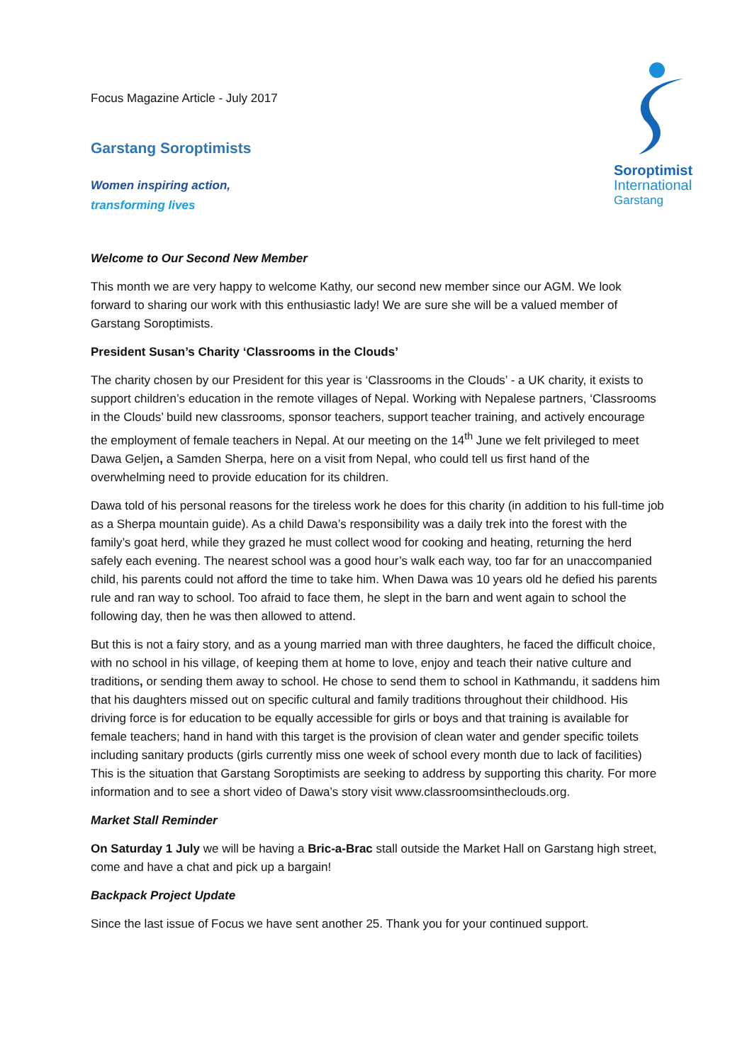Soroptimist
International
Garstang
Focus Magazine Article - July 2017
Garstang Soroptimists
Women inspiring action,
transforming lives
Welcome to Our Second New Member
This month we are very happy to welcome Kathy, our second new member since our AGM. We look forward to sharing our work with this enthusiastic lady! We are sure she will be a valued member of Garstang Soroptimists.
President Susan’s Charity ‘Classrooms in the Clouds’
The charity chosen by our President for this year is ‘Classrooms in the Clouds’ - a UK charity, it exists to support children’s education in the remote villages of Nepal. Working with Nepalese partners, ‘Classrooms in the Clouds’ build new classrooms, sponsor teachers, support teacher training, and actively encourage the employment of female teachers in Nepal. At our meeting on the 14<sup>th</sup> June we felt privileged to meet Dawa Geljen, a Samden Sherpa, here on a visit from Nepal, who could tell us first hand of the overwhelming need to provide education for its children.
Dawa told of his personal reasons for the tireless work he does for this charity (in addition to his full-time job as a Sherpa mountain guide). As a child Dawa’s responsibility was a daily trek into the forest with the family’s goat herd, while they grazed he must collect wood for cooking and heating, returning the herd safely each evening. The nearest school was a good hour’s walk each way, too far for an unaccompanied child, his parents could not afford the time to take him. When Dawa was 10 years old he defied his parents rule and ran way to school. Too afraid to face them, he slept in the barn and went again to school the following day, then he was then allowed to attend.
But this is not a fairy story, and as a young married man with three daughters, he faced the difficult choice, with no school in his village, of keeping them at home to love, enjoy and teach their native culture and traditions, or sending them away to school. He chose to send them to school in Kathmandu, it saddens him that his daughters missed out on specific cultural and family traditions throughout their childhood. His driving force is for education to be equally accessible for girls or boys and that training is available for female teachers; hand in hand with this target is the provision of clean water and gender specific toilets including sanitary products (girls currently miss one week of school every month due to lack of facilities) This is the situation that Garstang Soroptimists are seeking to address by supporting this charity. For more information and to see a short video of Dawa’s story visit www.classroomsintheclouds.org.
Market Stall Reminder
On Saturday 1 July we will be having a Bric-a-Brac stall outside the Market Hall on Garstang high street, come and have a chat and pick up a bargain!
Backpack Project Update
Since the last issue of Focus we have sent another 25. Thank you for your continued support.